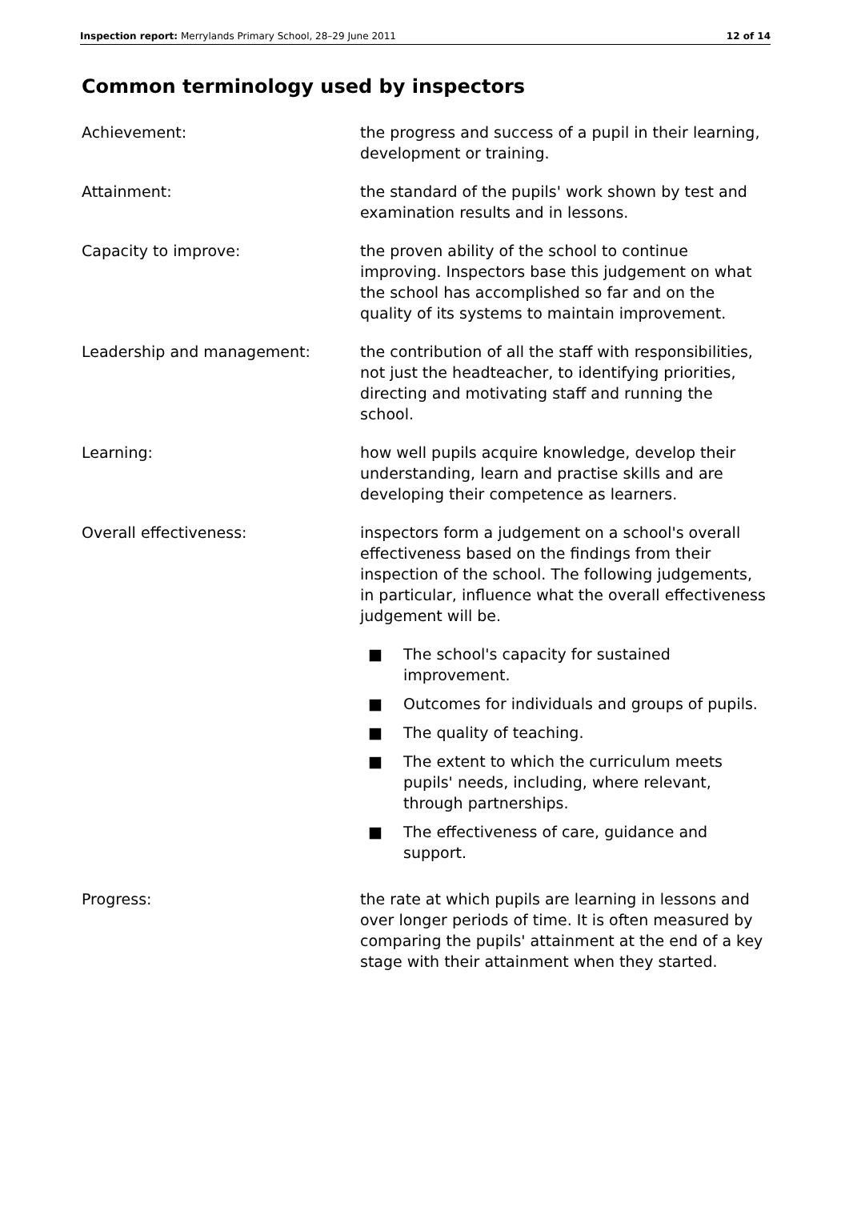Inspection report: Merrylands Primary School, 28–29 June 2011
12 of 14
Common terminology used by inspectors
Achievement: the progress and success of a pupil in their learning, development or training.
Attainment: the standard of the pupils' work shown by test and examination results and in lessons.
Capacity to improve: the proven ability of the school to continue improving. Inspectors base this judgement on what the school has accomplished so far and on the quality of its systems to maintain improvement.
Leadership and management: the contribution of all the staff with responsibilities, not just the headteacher, to identifying priorities, directing and motivating staff and running the school.
Learning: how well pupils acquire knowledge, develop their understanding, learn and practise skills and are developing their competence as learners.
Overall effectiveness: inspectors form a judgement on a school's overall effectiveness based on the findings from their inspection of the school. The following judgements, in particular, influence what the overall effectiveness judgement will be.
■ The school's capacity for sustained improvement.
■ Outcomes for individuals and groups of pupils.
■ The quality of teaching.
■ The extent to which the curriculum meets pupils' needs, including, where relevant, through partnerships.
■ The effectiveness of care, guidance and support.
Progress: the rate at which pupils are learning in lessons and over longer periods of time. It is often measured by comparing the pupils' attainment at the end of a key stage with their attainment when they started.